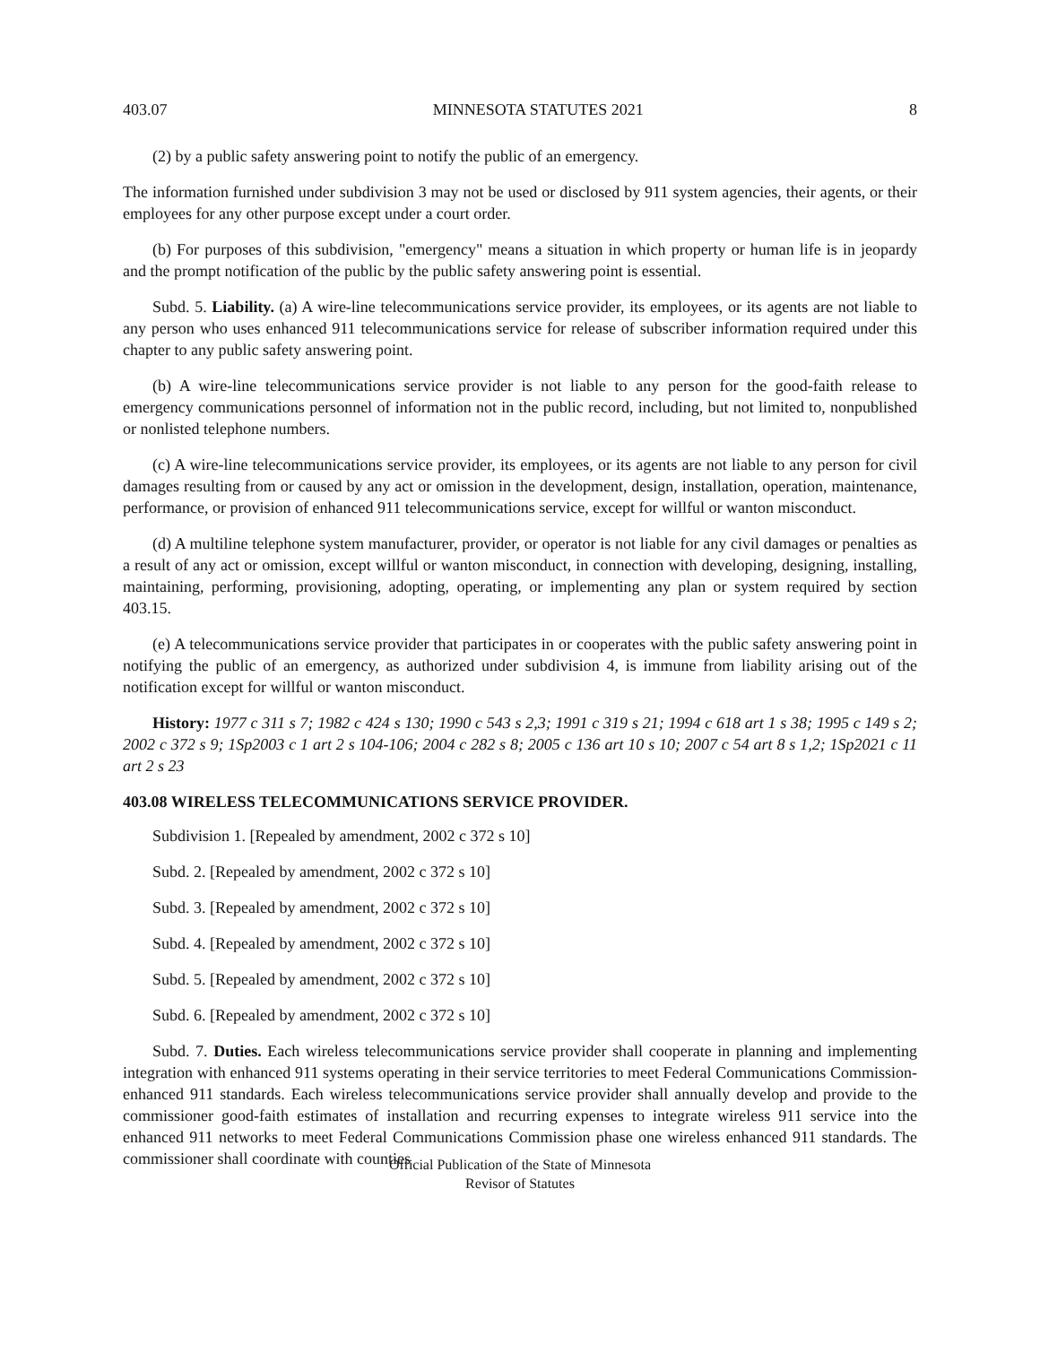403.07 MINNESOTA STATUTES 2021 8
(2) by a public safety answering point to notify the public of an emergency.
The information furnished under subdivision 3 may not be used or disclosed by 911 system agencies, their agents, or their employees for any other purpose except under a court order.
(b) For purposes of this subdivision, "emergency" means a situation in which property or human life is in jeopardy and the prompt notification of the public by the public safety answering point is essential.
Subd. 5. Liability. (a) A wire-line telecommunications service provider, its employees, or its agents are not liable to any person who uses enhanced 911 telecommunications service for release of subscriber information required under this chapter to any public safety answering point.
(b) A wire-line telecommunications service provider is not liable to any person for the good-faith release to emergency communications personnel of information not in the public record, including, but not limited to, nonpublished or nonlisted telephone numbers.
(c) A wire-line telecommunications service provider, its employees, or its agents are not liable to any person for civil damages resulting from or caused by any act or omission in the development, design, installation, operation, maintenance, performance, or provision of enhanced 911 telecommunications service, except for willful or wanton misconduct.
(d) A multiline telephone system manufacturer, provider, or operator is not liable for any civil damages or penalties as a result of any act or omission, except willful or wanton misconduct, in connection with developing, designing, installing, maintaining, performing, provisioning, adopting, operating, or implementing any plan or system required by section 403.15.
(e) A telecommunications service provider that participates in or cooperates with the public safety answering point in notifying the public of an emergency, as authorized under subdivision 4, is immune from liability arising out of the notification except for willful or wanton misconduct.
History: 1977 c 311 s 7; 1982 c 424 s 130; 1990 c 543 s 2,3; 1991 c 319 s 21; 1994 c 618 art 1 s 38; 1995 c 149 s 2; 2002 c 372 s 9; 1Sp2003 c 1 art 2 s 104-106; 2004 c 282 s 8; 2005 c 136 art 10 s 10; 2007 c 54 art 8 s 1,2; 1Sp2021 c 11 art 2 s 23
403.08 WIRELESS TELECOMMUNICATIONS SERVICE PROVIDER.
Subdivision 1. [Repealed by amendment, 2002 c 372 s 10]
Subd. 2. [Repealed by amendment, 2002 c 372 s 10]
Subd. 3. [Repealed by amendment, 2002 c 372 s 10]
Subd. 4. [Repealed by amendment, 2002 c 372 s 10]
Subd. 5. [Repealed by amendment, 2002 c 372 s 10]
Subd. 6. [Repealed by amendment, 2002 c 372 s 10]
Subd. 7. Duties. Each wireless telecommunications service provider shall cooperate in planning and implementing integration with enhanced 911 systems operating in their service territories to meet Federal Communications Commission-enhanced 911 standards. Each wireless telecommunications service provider shall annually develop and provide to the commissioner good-faith estimates of installation and recurring expenses to integrate wireless 911 service into the enhanced 911 networks to meet Federal Communications Commission phase one wireless enhanced 911 standards. The commissioner shall coordinate with counties
Official Publication of the State of Minnesota
Revisor of Statutes